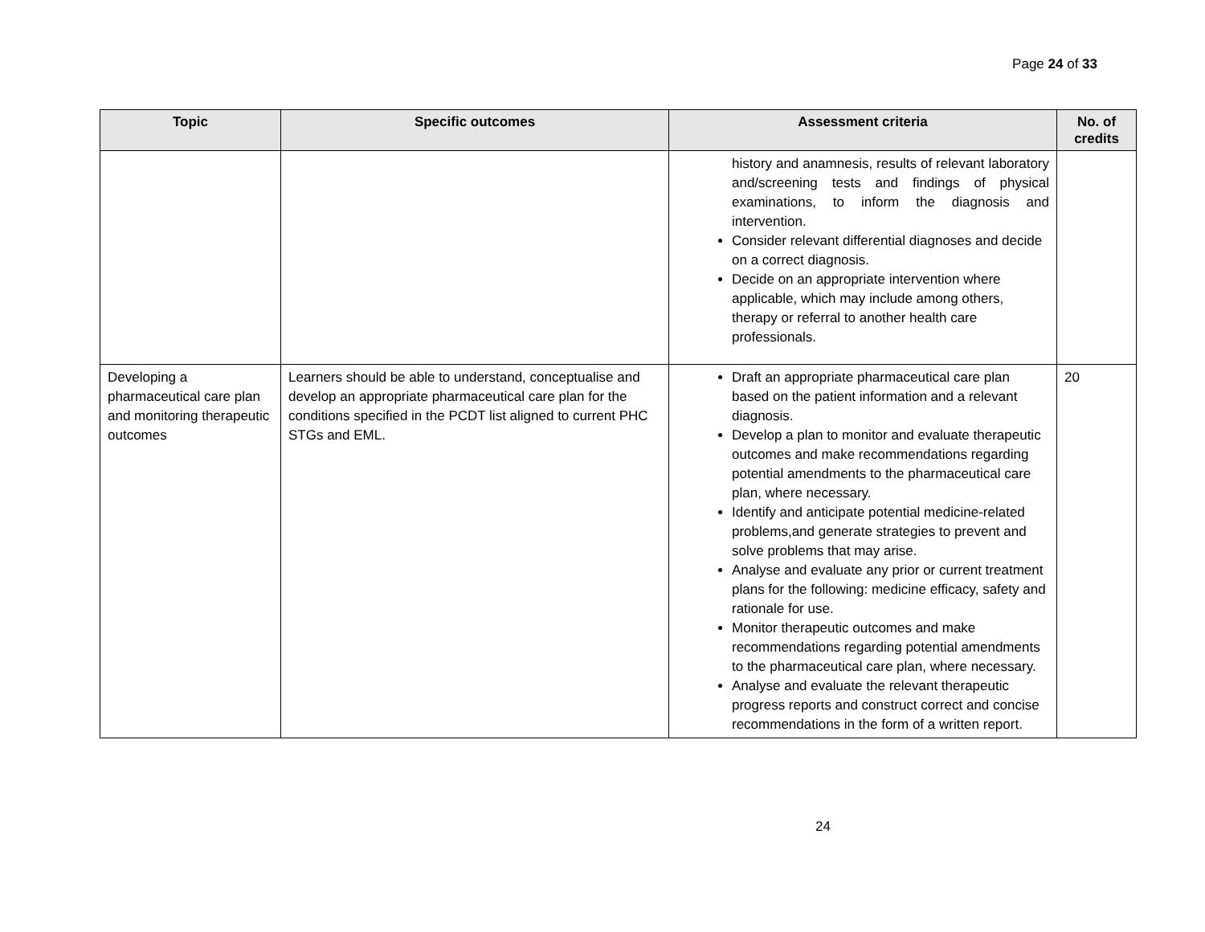Page 24 of 33
| Topic | Specific outcomes | Assessment criteria | No. of credits |
| --- | --- | --- | --- |
| | | history and anamnesis, results of relevant laboratory and/screening tests and findings of physical examinations, to inform the diagnosis and intervention. Consider relevant differential diagnoses and decide on a correct diagnosis. Decide on an appropriate intervention where applicable, which may include among others, therapy or referral to another health care professionals. | |
| Developing a pharmaceutical care plan and monitoring therapeutic outcomes | Learners should be able to understand, conceptualise and develop an appropriate pharmaceutical care plan for the conditions specified in the PCDT list aligned to current PHC STGs and EML. | Draft an appropriate pharmaceutical care plan based on the patient information and a relevant diagnosis. Develop a plan to monitor and evaluate therapeutic outcomes and make recommendations regarding potential amendments to the pharmaceutical care plan, where necessary. Identify and anticipate potential medicine-related problems,and generate strategies to prevent and solve problems that may arise. Analyse and evaluate any prior or current treatment plans for the following: medicine efficacy, safety and rationale for use. Monitor therapeutic outcomes and make recommendations regarding potential amendments to the pharmaceutical care plan, where necessary. Analyse and evaluate the relevant therapeutic progress reports and construct correct and concise recommendations in the form of a written report. | 20 |
24